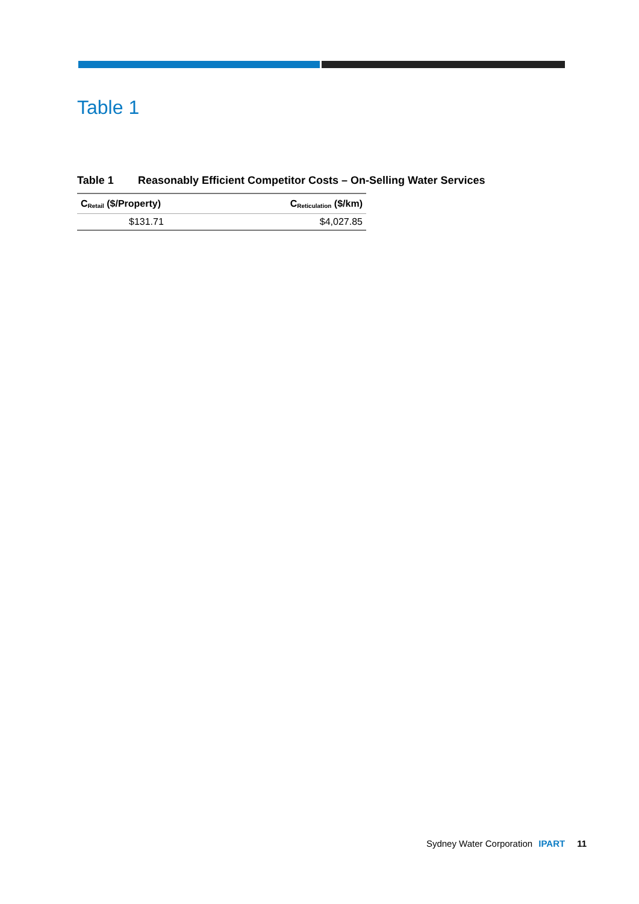Table 1
Table 1 Reasonably Efficient Competitor Costs – On-Selling Water Services
| C<sub>Retail</sub> ($/Property) | C<sub>Reticulation</sub> ($/km) |
| --- | --- |
| $131.71 | $4,027.85 |
Sydney Water Corporation IPART 11